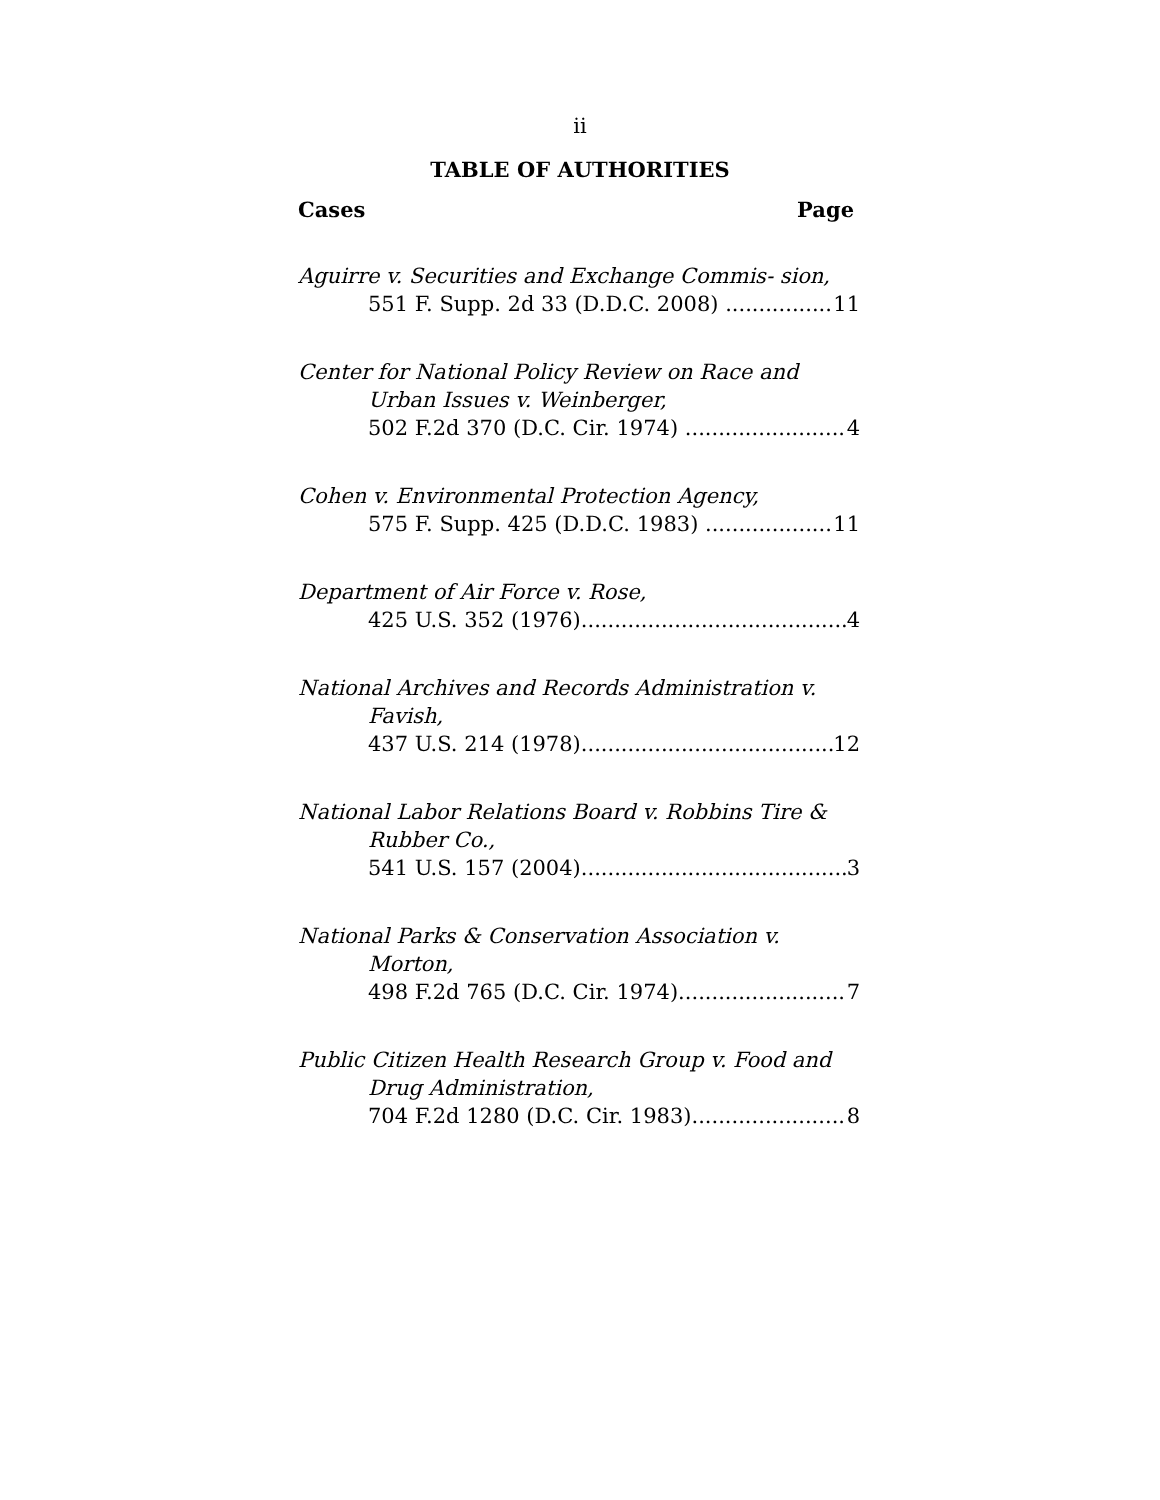ii
TABLE OF AUTHORITIES
Cases Page
Aguirre v. Securities and Exchange Commis- sion,
551 F. Supp. 2d 33 (D.D.C. 2008) 11
Center for National Policy Review on Race and Urban Issues v. Weinberger,
502 F.2d 370 (D.C. Cir. 1974) 4
Cohen v. Environmental Protection Agency,
575 F. Supp. 425 (D.D.C. 1983) 11
Department of Air Force v. Rose,
425 U.S. 352 (1976) 4
National Archives and Records Administration v. Favish,
437 U.S. 214 (1978) 12
National Labor Relations Board v. Robbins Tire & Rubber Co.,
541 U.S. 157 (2004) 3
National Parks & Conservation Association v. Morton,
498 F.2d 765 (D.C. Cir. 1974) 7
Public Citizen Health Research Group v. Food and Drug Administration,
704 F.2d 1280 (D.C. Cir. 1983) 8